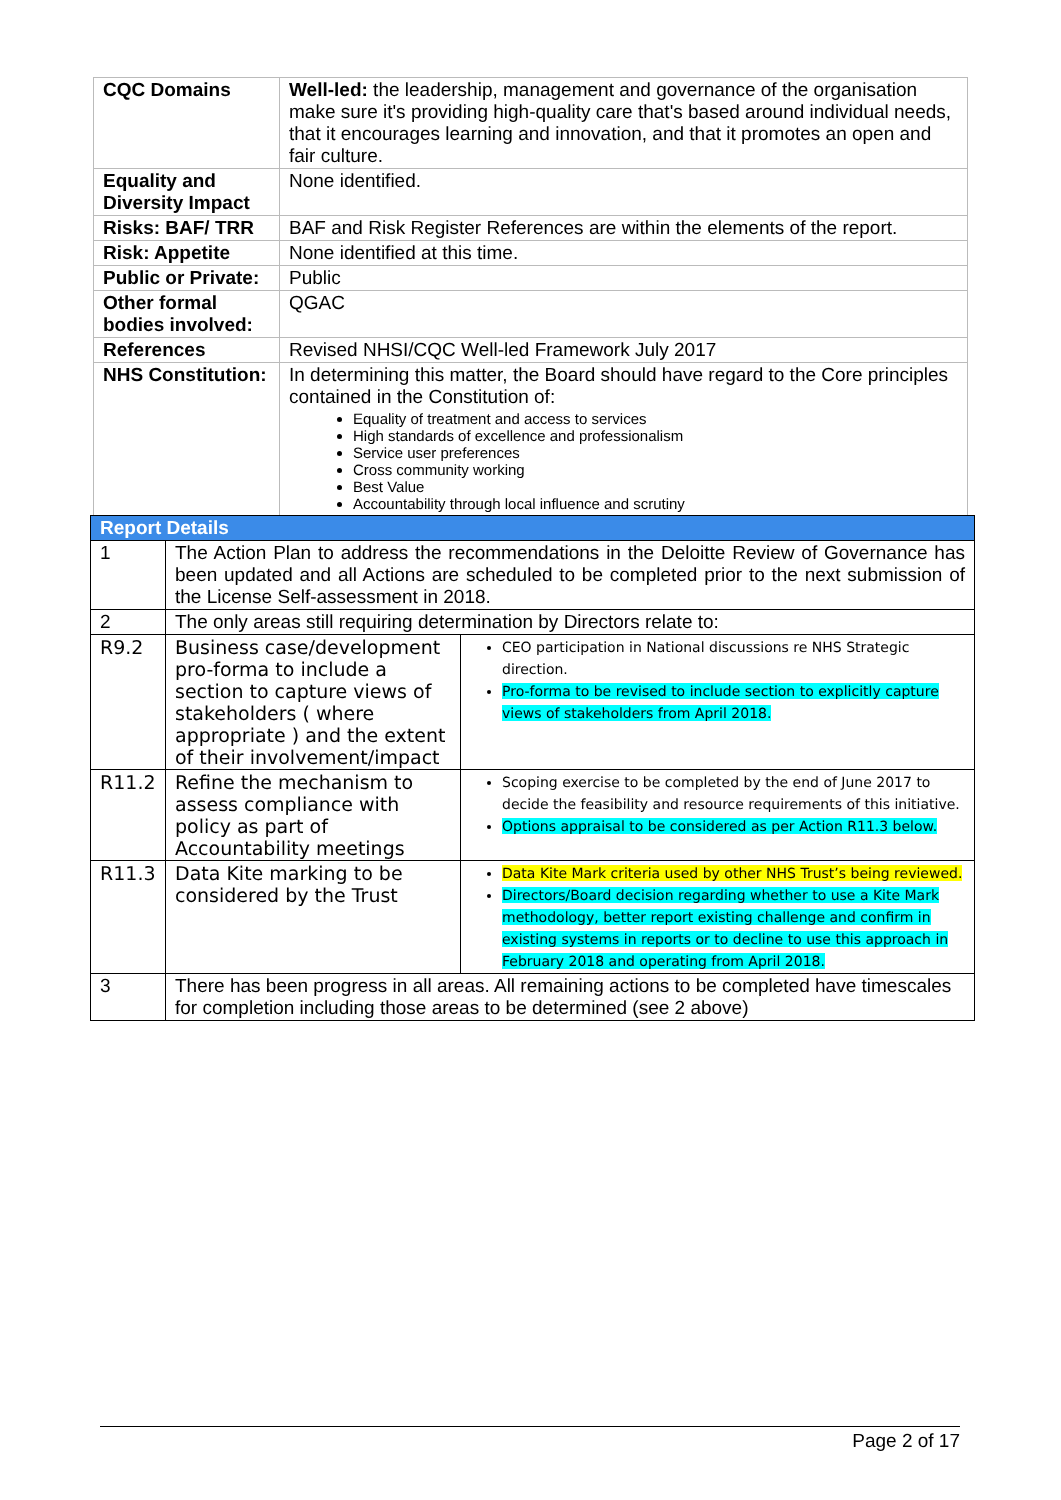| CQC Domains | Well-led: the leadership, management and governance of the organisation make sure it's providing high-quality care that's based around individual needs, that it encourages learning and innovation, and that it promotes an open and fair culture. |
| Equality and Diversity Impact | None identified. |
| Risks: BAF/ TRR | BAF and Risk Register References are within the elements of the report. |
| Risk: Appetite | None identified at this time. |
| Public or Private: | Public |
| Other formal bodies involved: | QGAC |
| References | Revised NHSI/CQC Well-led Framework July 2017 |
| NHS Constitution: | In determining this matter, the Board should have regard to the Core principles contained in the Constitution of: Equality of treatment and access to services High standards of excellence and professionalism Service user preferences Cross community working Best Value Accountability through local influence and scrutiny |
| Report Details | | |
| --- | --- | --- |
| 1 | The Action Plan to address the recommendations in the Deloitte Review of Governance has been updated and all Actions are scheduled to be completed prior to the next submission of the License Self-assessment in 2018. | |
| 2 | The only areas still requiring determination by Directors relate to: | |
| R9.2 | Business case/development pro-forma to include a section to capture views of stakeholders ( where appropriate ) and the extent of their involvement/impact | CEO participation in National discussions re NHS Strategic direction. Pro-forma to be revised to include section to explicitly capture views of stakeholders from April 2018. |
| R11.2 | Refine the mechanism to assess compliance with policy as part of Accountability meetings | Scoping exercise to be completed by the end of June 2017 to decide the feasibility and resource requirements of this initiative. Options appraisal to be considered as per Action R11.3 below. |
| R11.3 | Data Kite marking to be considered by the Trust | Data Kite Mark criteria used by other NHS Trust’s being reviewed. Directors/Board decision regarding whether to use a Kite Mark methodology, better report existing challenge and confirm in existing systems in reports or to decline to use this approach in February 2018 and operating from April 2018. |
| 3 | There has been progress in all areas. All remaining actions to be completed have timescales for completion including those areas to be determined (see 2 above) | |
Page 2 of 17